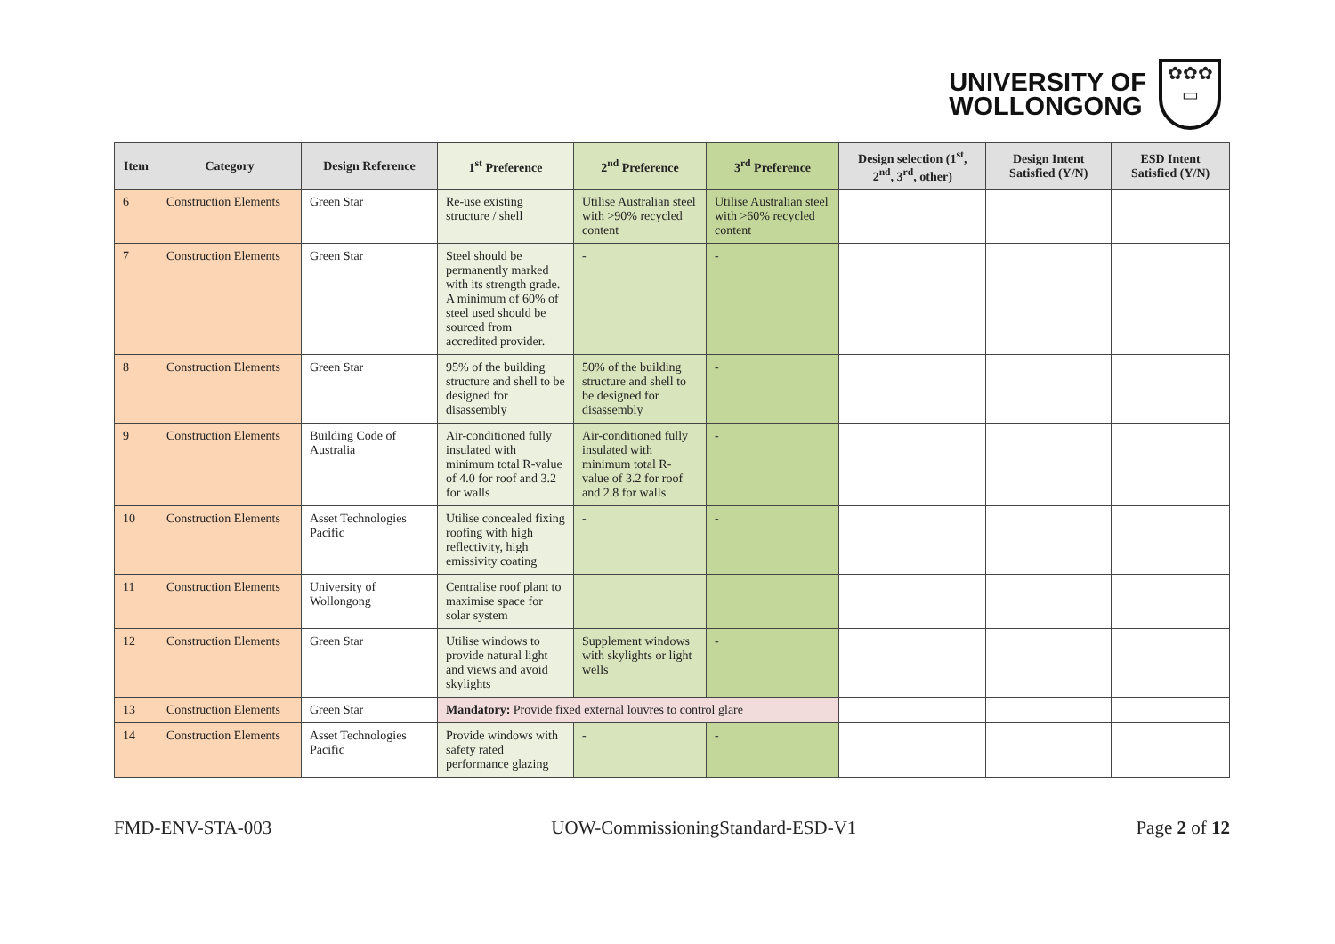UNIVERSITY OF
WOLLONGONG
✿✿✿
▭
| Item | Category | Design Reference | 1<sup>st</sup> Preference | 2<sup>nd</sup> Preference | 3<sup>rd</sup> Preference | Design selection (1<sup>st</sup>, 2<sup>nd</sup>, 3<sup>rd</sup>, other) | Design Intent Satisfied (Y/N) | ESD Intent Satisfied (Y/N) |
| --- | --- | --- | --- | --- | --- | --- | --- | --- |
| 6 | Construction Elements | Green Star | Re-use existing structure / shell | Utilise Australian steel with >90% recycled content | Utilise Australian steel with >60% recycled content | | | |
| 7 | Construction Elements | Green Star | Steel should be permanently marked with its strength grade. A minimum of 60% of steel used should be sourced from accredited provider. | - | - | | | |
| 8 | Construction Elements | Green Star | 95% of the building structure and shell to be designed for disassembly | 50% of the building structure and shell to be designed for disassembly | - | | | |
| 9 | Construction Elements | Building Code of Australia | Air-conditioned fully insulated with minimum total R-value of 4.0 for roof and 3.2 for walls | Air-conditioned fully insulated with minimum total R-value of 3.2 for roof and 2.8 for walls | - | | | |
| 10 | Construction Elements | Asset Technologies Pacific | Utilise concealed fixing roofing with high reflectivity, high emissivity coating | - | - | | | |
| 11 | Construction Elements | University of Wollongong | Centralise roof plant to maximise space for solar system | | | | | |
| 12 | Construction Elements | Green Star | Utilise windows to provide natural light and views and avoid skylights | Supplement windows with skylights or light wells | - | | | |
| 13 | Construction Elements | Green Star | Mandatory: Provide fixed external louvres to control glare | | | | | |
| 14 | Construction Elements | Asset Technologies Pacific | Provide windows with safety rated performance glazing | - | - | | | |
FMD-ENV-STA-003 UOW-CommissioningStandard-ESD-V1 Page 2 of 12